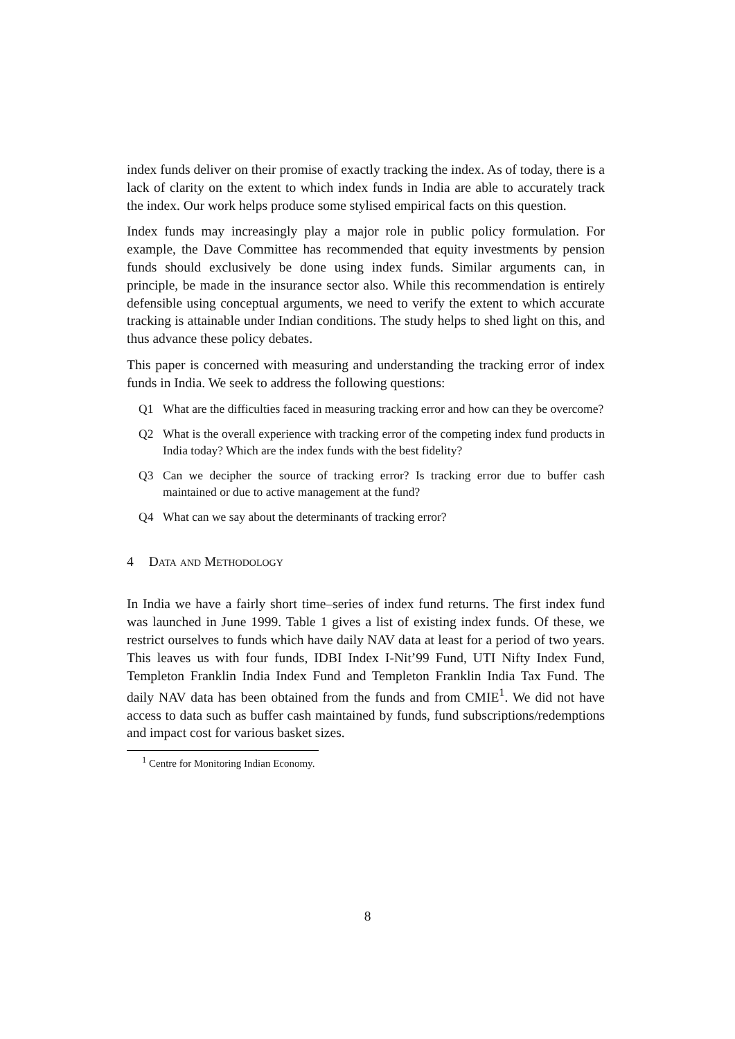index funds deliver on their promise of exactly tracking the index. As of today, there is a lack of clarity on the extent to which index funds in India are able to accurately track the index. Our work helps produce some stylised empirical facts on this question.
Index funds may increasingly play a major role in public policy formulation. For example, the Dave Committee has recommended that equity investments by pension funds should exclusively be done using index funds. Similar arguments can, in principle, be made in the insurance sector also. While this recommendation is entirely defensible using conceptual arguments, we need to verify the extent to which accurate tracking is attainable under Indian conditions. The study helps to shed light on this, and thus advance these policy debates.
This paper is concerned with measuring and understanding the tracking error of index funds in India. We seek to address the following questions:
Q1 What are the difficulties faced in measuring tracking error and how can they be overcome?
Q2 What is the overall experience with tracking error of the competing index fund products in India today? Which are the index funds with the best fidelity?
Q3 Can we decipher the source of tracking error? Is tracking error due to buffer cash maintained or due to active management at the fund?
Q4 What can we say about the determinants of tracking error?
4 Data and Methodology
In India we have a fairly short time–series of index fund returns. The first index fund was launched in June 1999. Table 1 gives a list of existing index funds. Of these, we restrict ourselves to funds which have daily NAV data at least for a period of two years. This leaves us with four funds, IDBI Index I-Nit’99 Fund, UTI Nifty Index Fund, Templeton Franklin India Index Fund and Templeton Franklin India Tax Fund. The daily NAV data has been obtained from the funds and from CMIE<sup>1</sup>. We did not have access to data such as buffer cash maintained by funds, fund subscriptions/redemptions and impact cost for various basket sizes.
<sup>1</sup> Centre for Monitoring Indian Economy.
8